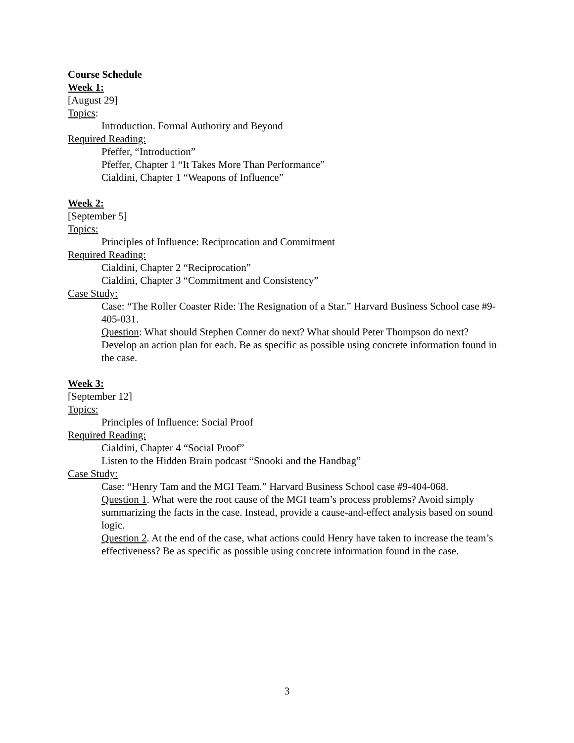Course Schedule
Week 1:
[August 29]
Topics:
Introduction. Formal Authority and Beyond
Required Reading:
Pfeffer, “Introduction”
Pfeffer, Chapter 1 “It Takes More Than Performance”
Cialdini, Chapter 1 “Weapons of Influence”
Week 2:
[September 5]
Topics:
Principles of Influence: Reciprocation and Commitment
Required Reading:
Cialdini, Chapter 2 “Reciprocation”
Cialdini, Chapter 3 “Commitment and Consistency”
Case Study:
Case: “The Roller Coaster Ride: The Resignation of a Star.” Harvard Business School case #9-405-031.
Question: What should Stephen Conner do next? What should Peter Thompson do next? Develop an action plan for each. Be as specific as possible using concrete information found in the case.
Week 3:
[September 12]
Topics:
Principles of Influence: Social Proof
Required Reading:
Cialdini, Chapter 4 “Social Proof”
Listen to the Hidden Brain podcast “Snooki and the Handbag”
Case Study:
Case: “Henry Tam and the MGI Team.” Harvard Business School case #9-404-068.
Question 1. What were the root cause of the MGI team’s process problems? Avoid simply summarizing the facts in the case. Instead, provide a cause-and-effect analysis based on sound logic.
Question 2. At the end of the case, what actions could Henry have taken to increase the team’s effectiveness? Be as specific as possible using concrete information found in the case.
3